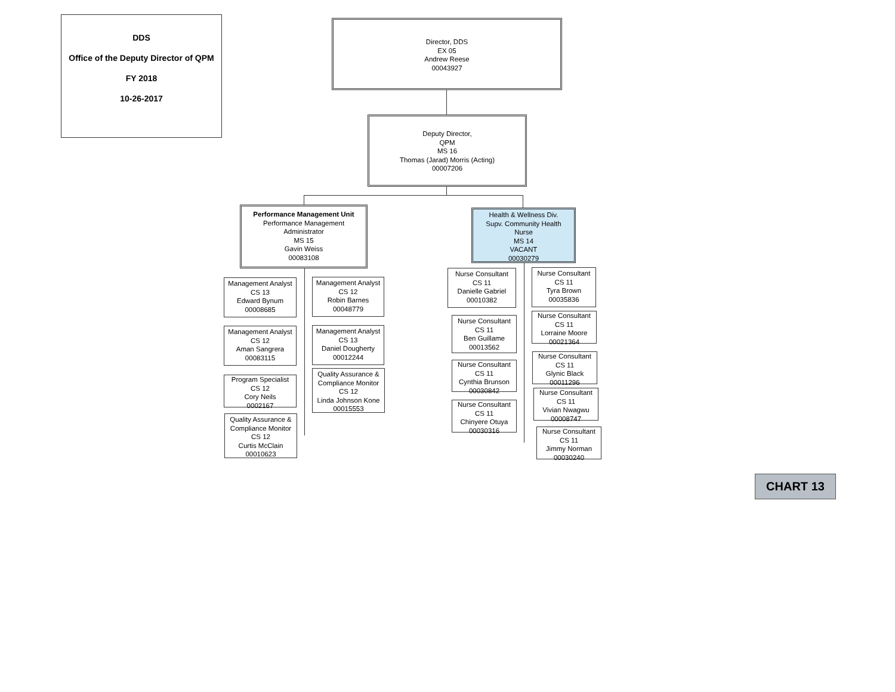DDS
Office of the Deputy Director of QPM
FY 2018
10-26-2017
Director, DDS
EX 05
Andrew Reese
00043927
Deputy Director,
QPM
MS 16
Thomas (Jarad) Morris (Acting)
00007206
Performance Management Unit
Performance Management
Administrator
MS 15
Gavin Weiss
00083108
Health & Wellness Div.
Supv. Community Health
Nurse
MS 14
VACANT
00030279
Management Analyst
CS 13
Edward Bynum
00008685
Management Analyst
CS 12
Robin Barnes
00048779
Management Analyst
CS 12
Aman Sangrera
00083115
Management Analyst
CS 13
Daniel Dougherty
00012244
Program Specialist
CS 12
Cory Neils
0002167
Quality Assurance &
Compliance Monitor
CS 12
Linda Johnson Kone
00015553
Quality Assurance &
Compliance Monitor
CS 12
Curtis McClain
00010623
Nurse Consultant
CS 11
Danielle Gabriel
00010382
Nurse Consultant
CS 11
Tyra Brown
00035836
Nurse Consultant
CS 11
Ben Guillame
00013562
Nurse Consultant
CS 11
Lorraine Moore
00021364
Nurse Consultant
CS 11
Cynthia Brunson
00030842
Nurse Consultant
CS 11
Glynic Black
00011296
Nurse Consultant
CS 11
Chinyere Otuya
00030316
Nurse Consultant
CS 11
Vivian Nwagwu
00008747
Nurse Consultant
CS 11
Jimmy Norman
00030240
CHART 13